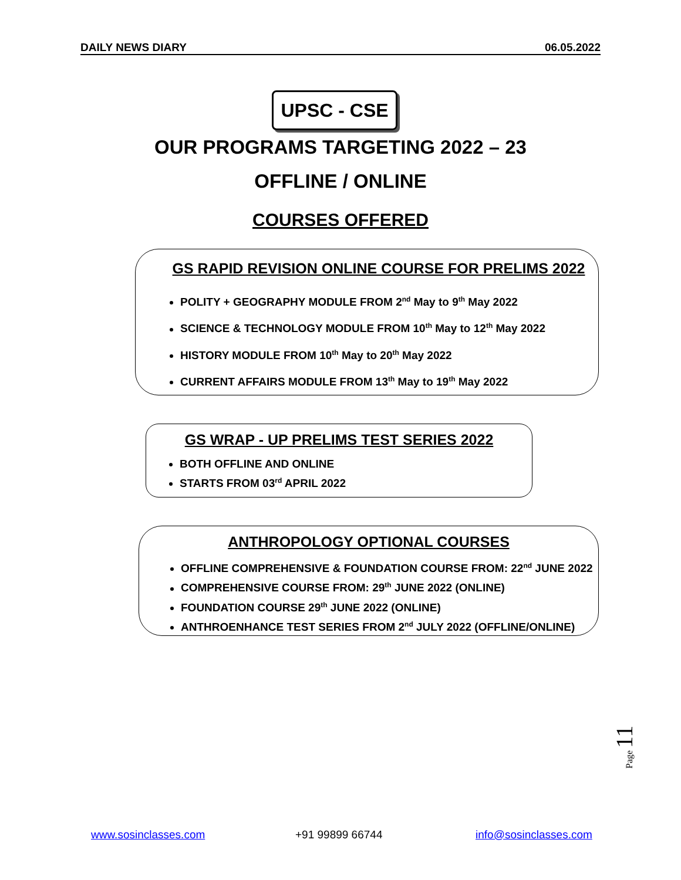DAILY NEWS DIARY 06.05.2022
UPSC - CSE
OUR PROGRAMS TARGETING 2022 – 23
OFFLINE / ONLINE
COURSES OFFERED
GS RAPID REVISION ONLINE COURSE FOR PRELIMS 2022
POLITY + GEOGRAPHY MODULE FROM 2<sup>nd</sup> May to 9<sup>th</sup> May 2022
SCIENCE & TECHNOLOGY MODULE FROM 10<sup>th</sup> May to 12<sup>th</sup> May 2022
HISTORY MODULE FROM 10<sup>th</sup> May to 20<sup>th</sup> May 2022
CURRENT AFFAIRS MODULE FROM 13<sup>th</sup> May to 19<sup>th</sup> May 2022
GS WRAP - UP PRELIMS TEST SERIES 2022
BOTH OFFLINE AND ONLINE
STARTS FROM 03<sup>rd</sup> APRIL 2022
ANTHROPOLOGY OPTIONAL COURSES
OFFLINE COMPREHENSIVE & FOUNDATION COURSE FROM: 22<sup>nd</sup> JUNE 2022
COMPREHENSIVE COURSE FROM: 29<sup>th</sup> JUNE 2022 (ONLINE)
FOUNDATION COURSE 29<sup>th</sup> JUNE 2022 (ONLINE)
ANTHROENHANCE TEST SERIES FROM 2<sup>nd</sup> JULY 2022 (OFFLINE/ONLINE)
Page 11
www.sosinclasses.com +91 99899 66744 info@sosinclasses.com